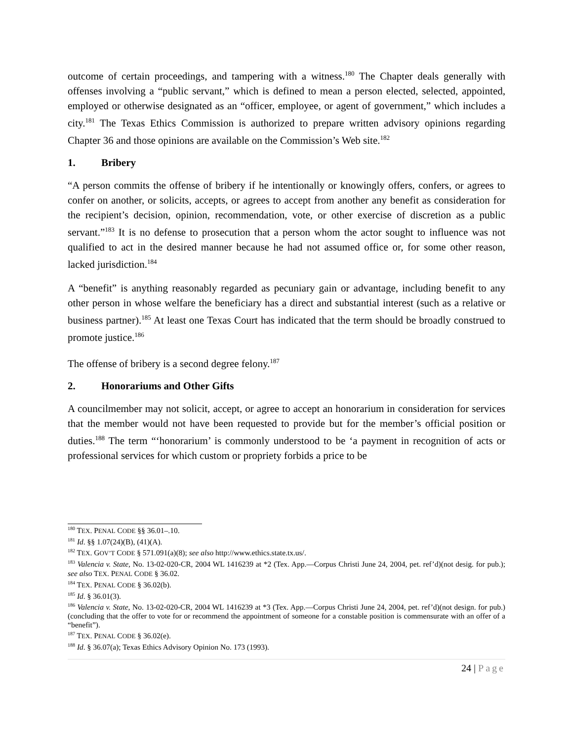outcome of certain proceedings, and tampering with a witness.<sup>180</sup> The Chapter deals generally with offenses involving a “public servant,” which is defined to mean a person elected, selected, appointed, employed or otherwise designated as an “officer, employee, or agent of government,” which includes a city.<sup>181</sup> The Texas Ethics Commission is authorized to prepare written advisory opinions regarding Chapter 36 and those opinions are available on the Commission’s Web site.<sup>182</sup>
1. Bribery
“A person commits the offense of bribery if he intentionally or knowingly offers, confers, or agrees to confer on another, or solicits, accepts, or agrees to accept from another any benefit as consideration for the recipient’s decision, opinion, recommendation, vote, or other exercise of discretion as a public servant.”<sup>183</sup> It is no defense to prosecution that a person whom the actor sought to influence was not qualified to act in the desired manner because he had not assumed office or, for some other reason, lacked jurisdiction.<sup>184</sup>
A “benefit” is anything reasonably regarded as pecuniary gain or advantage, including benefit to any other person in whose welfare the beneficiary has a direct and substantial interest (such as a relative or business partner).<sup>185</sup> At least one Texas Court has indicated that the term should be broadly construed to promote justice.<sup>186</sup>
The offense of bribery is a second degree felony.<sup>187</sup>
2. Honorariums and Other Gifts
A councilmember may not solicit, accept, or agree to accept an honorarium in consideration for services that the member would not have been requested to provide but for the member’s official position or duties.<sup>188</sup> The term “‘honorarium’ is commonly understood to be ‘a payment in recognition of acts or professional services for which custom or propriety forbids a price to be
<sup>180</sup> TEX. PENAL CODE §§ 36.01–.10.
<sup>181</sup> Id. §§ 1.07(24)(B), (41)(A).
<sup>182</sup> TEX. GOV’T CODE § 571.091(a)(8); see also http://www.ethics.state.tx.us/.
<sup>183</sup> Valencia v. State, No. 13-02-020-CR, 2004 WL 1416239 at *2 (Tex. App.—Corpus Christi June 24, 2004, pet. ref’d)(not desig. for pub.); see also TEX. PENAL CODE § 36.02.
<sup>184</sup> TEX. PENAL CODE § 36.02(b).
<sup>185</sup> Id. § 36.01(3).
<sup>186</sup> Valencia v. State, No. 13-02-020-CR, 2004 WL 1416239 at *3 (Tex. App.—Corpus Christi June 24, 2004, pet. ref’d)(not design. for pub.)(concluding that the offer to vote for or recommend the appointment of someone for a constable position is commensurate with an offer of a “benefit”).
<sup>187</sup> TEX. PENAL CODE § 36.02(e).
<sup>188</sup> Id. § 36.07(a); Texas Ethics Advisory Opinion No. 173 (1993).
24 | Page